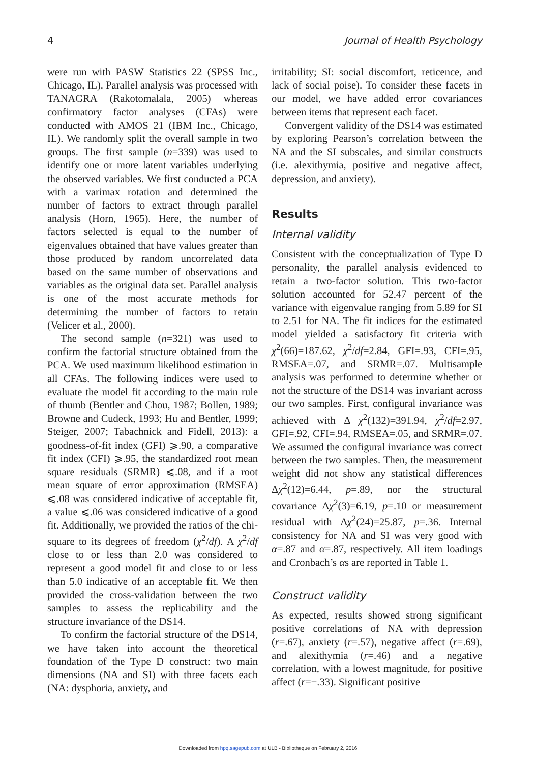4 Journal of Health Psychology
were run with PASW Statistics 22 (SPSS Inc., Chicago, IL). Parallel analysis was processed with TANAGRA (Rakotomalala, 2005) whereas confirmatory factor analyses (CFAs) were conducted with AMOS 21 (IBM Inc., Chicago, IL). We randomly split the overall sample in two groups. The first sample (n=339) was used to identify one or more latent variables underlying the observed variables. We first conducted a PCA with a varimax rotation and determined the number of factors to extract through parallel analysis (Horn, 1965). Here, the number of factors selected is equal to the number of eigenvalues obtained that have values greater than those produced by random uncorrelated data based on the same number of observations and variables as the original data set. Parallel analysis is one of the most accurate methods for determining the number of factors to retain (Velicer et al., 2000).
The second sample (n=321) was used to confirm the factorial structure obtained from the PCA. We used maximum likelihood estimation in all CFAs. The following indices were used to evaluate the model fit according to the main rule of thumb (Bentler and Chou, 1987; Bollen, 1989; Browne and Cudeck, 1993; Hu and Bentler, 1999; Steiger, 2007; Tabachnick and Fidell, 2013): a goodness-of-fit index (GFI) ⩾.90, a comparative fit index (CFI) ⩾.95, the standardized root mean square residuals (SRMR) ⩽.08, and if a root mean square of error approximation (RMSEA) ⩽.08 was considered indicative of acceptable fit, a value ⩽.06 was considered indicative of a good fit. Additionally, we provided the ratios of the chi-square to its degrees of freedom (χ<sup>2</sup>/df). A χ<sup>2</sup>/df close to or less than 2.0 was considered to represent a good model fit and close to or less than 5.0 indicative of an acceptable fit. We then provided the cross-validation between the two samples to assess the replicability and the structure invariance of the DS14.
To confirm the factorial structure of the DS14, we have taken into account the theoretical foundation of the Type D construct: two main dimensions (NA and SI) with three facets each (NA: dysphoria, anxiety, and
irritability; SI: social discomfort, reticence, and lack of social poise). To consider these facets in our model, we have added error covariances between items that represent each facet.
Convergent validity of the DS14 was estimated by exploring Pearson’s correlation between the NA and the SI subscales, and similar constructs (i.e. alexithymia, positive and negative affect, depression, and anxiety).
Results
Internal validity
Consistent with the conceptualization of Type D personality, the parallel analysis evidenced to retain a two-factor solution. This two-factor solution accounted for 52.47 percent of the variance with eigenvalue ranging from 5.89 for SI to 2.51 for NA. The fit indices for the estimated model yielded a satisfactory fit criteria with χ<sup>2</sup>(66)=187.62, χ<sup>2</sup>/df=2.84, GFI=.93, CFI=.95, RMSEA=.07, and SRMR=.07. Multisample analysis was performed to determine whether or not the structure of the DS14 was invariant across our two samples. First, configural invariance was achieved with Δ χ<sup>2</sup>(132)=391.94, χ<sup>2</sup>/df=2.97, GFI=.92, CFI=.94, RMSEA=.05, and SRMR=.07. We assumed the configural invariance was correct between the two samples. Then, the measurement weight did not show any statistical differences Δχ<sup>2</sup>(12)=6.44, p=.89, nor the structural covariance Δχ<sup>2</sup>(3)=6.19, p=.10 or measurement residual with Δχ<sup>2</sup>(24)=25.87, p=.36. Internal consistency for NA and SI was very good with α=.87 and α=.87, respectively. All item loadings and Cronbach’s αs are reported in Table 1.
Construct validity
As expected, results showed strong significant positive correlations of NA with depression (r=.67), anxiety (r=.57), negative affect (r=.69), and alexithymia (r=.46) and a negative correlation, with a lowest magnitude, for positive affect (r=−.33). Significant positive
Downloaded from hpq.sagepub.com at ULB - Bibliotheque on February 2, 2016